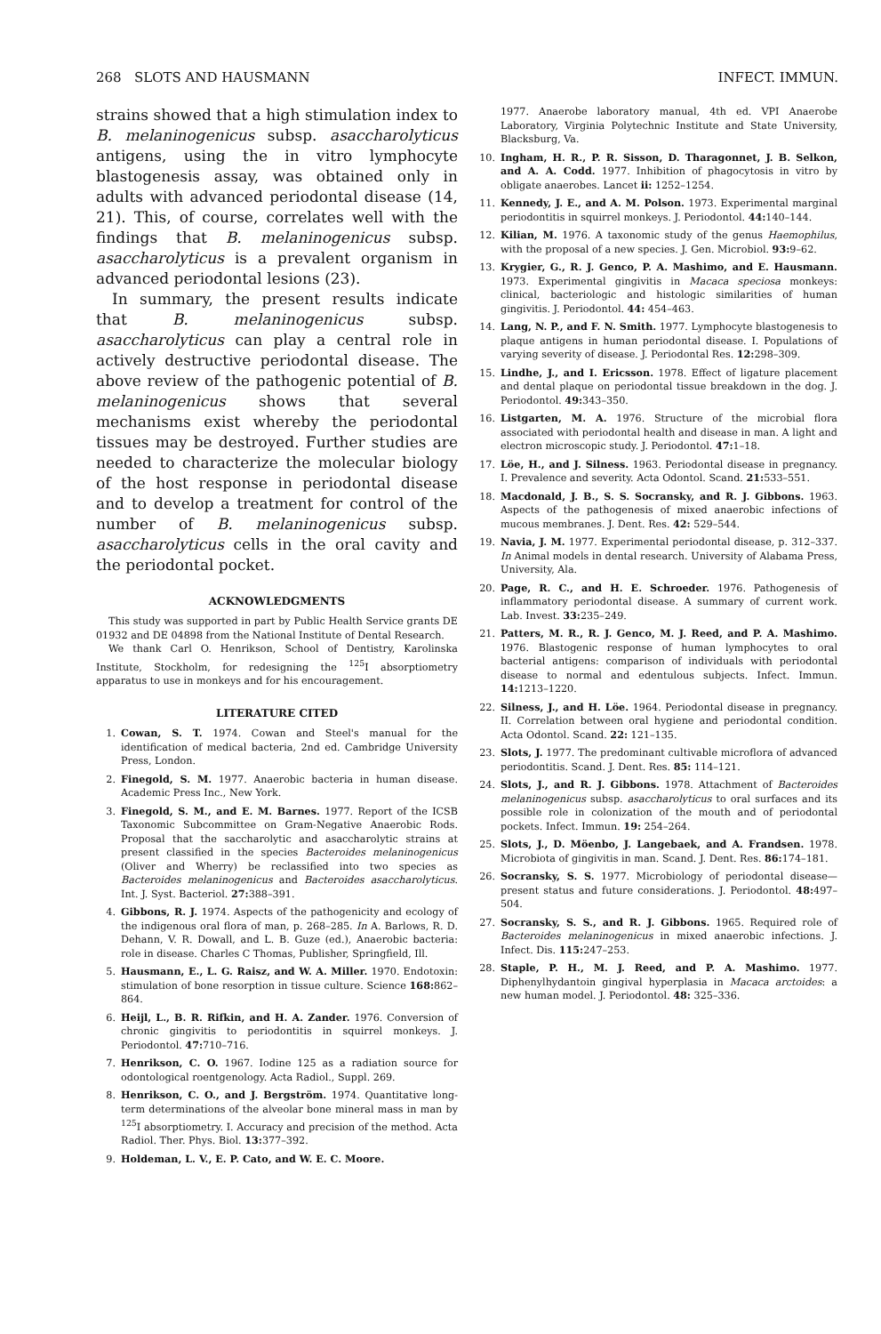268 SLOTS AND HAUSMANN INFECT. IMMUN.
strains showed that a high stimulation index to B. melaninogenicus subsp. asaccharolyticus antigens, using the in vitro lymphocyte blastogenesis assay, was obtained only in adults with advanced periodontal disease (14, 21). This, of course, correlates well with the findings that B. melaninogenicus subsp. asaccharolyticus is a prevalent organism in advanced periodontal lesions (23).
In summary, the present results indicate that B. melaninogenicus subsp. asaccharolyticus can play a central role in actively destructive periodontal disease. The above review of the pathogenic potential of B. melaninogenicus shows that several mechanisms exist whereby the periodontal tissues may be destroyed. Further studies are needed to characterize the molecular biology of the host response in periodontal disease and to develop a treatment for control of the number of B. melaninogenicus subsp. asaccharolyticus cells in the oral cavity and the periodontal pocket.
ACKNOWLEDGMENTS
This study was supported in part by Public Health Service grants DE 01932 and DE 04898 from the National Institute of Dental Research.
We thank Carl O. Henrikson, School of Dentistry, Karolinska Institute, Stockholm, for redesigning the <sup>125</sup>I absorptiometry apparatus to use in monkeys and for his encouragement.
LITERATURE CITED
1. Cowan, S. T. 1974. Cowan and Steel's manual for the identification of medical bacteria, 2nd ed. Cambridge University Press, London.
2. Finegold, S. M. 1977. Anaerobic bacteria in human disease. Academic Press Inc., New York.
3. Finegold, S. M., and E. M. Barnes. 1977. Report of the ICSB Taxonomic Subcommittee on Gram-Negative Anaerobic Rods. Proposal that the saccharolytic and asaccharolytic strains at present classified in the species Bacteroides melaninogenicus (Oliver and Wherry) be reclassified into two species as Bacteroides melaninogenicus and Bacteroides asaccharolyticus. Int. J. Syst. Bacteriol. 27: 388–391.
4. Gibbons, R. J. 1974. Aspects of the pathogenicity and ecology of the indigenous oral flora of man, p. 268–285. In A. Barlows, R. D. Dehann, V. R. Dowall, and L. B. Guze (ed.), Anaerobic bacteria: role in disease. Charles C Thomas, Publisher, Springfield, Ill.
5. Hausmann, E., L. G. Raisz, and W. A. Miller. 1970. Endotoxin: stimulation of bone resorption in tissue culture. Science 168: 862–864.
6. Heijl, L., B. R. Rifkin, and H. A. Zander. 1976. Conversion of chronic gingivitis to periodontitis in squirrel monkeys. J. Periodontol. 47: 710–716.
7. Henrikson, C. O. 1967. Iodine 125 as a radiation source for odontological roentgenology. Acta Radiol., Suppl. 269.
8. Henrikson, C. O., and J. Bergström. 1974. Quantitative long-term determinations of the alveolar bone mineral mass in man by <sup>125</sup>I absorptiometry. I. Accuracy and precision of the method. Acta Radiol. Ther. Phys. Biol. 13: 377–392.
9. Holdeman, L. V., E. P. Cato, and W. E. C. Moore.
1977. Anaerobe laboratory manual, 4th ed. VPI Anaerobe Laboratory, Virginia Polytechnic Institute and State University, Blacksburg, Va.
10. Ingham, H. R., P. R. Sisson, D. Tharagonnet, J. B. Selkon, and A. A. Codd. 1977. Inhibition of phagocytosis in vitro by obligate anaerobes. Lancet ii: 1252–1254.
11. Kennedy, J. E., and A. M. Polson. 1973. Experimental marginal periodontitis in squirrel monkeys. J. Periodontol. 44: 140–144.
12. Kilian, M. 1976. A taxonomic study of the genus Haemophilus, with the proposal of a new species. J. Gen. Microbiol. 93: 9–62.
13. Krygier, G., R. J. Genco, P. A. Mashimo, and E. Hausmann. 1973. Experimental gingivitis in Macaca speciosa monkeys: clinical, bacteriologic and histologic similarities of human gingivitis. J. Periodontol. 44: 454–463.
14. Lang, N. P., and F. N. Smith. 1977. Lymphocyte blastogenesis to plaque antigens in human periodontal disease. I. Populations of varying severity of disease. J. Periodontal Res. 12: 298–309.
15. Lindhe, J., and I. Ericsson. 1978. Effect of ligature placement and dental plaque on periodontal tissue breakdown in the dog. J. Periodontol. 49: 343–350.
16. Listgarten, M. A. 1976. Structure of the microbial flora associated with periodontal health and disease in man. A light and electron microscopic study. J. Periodontol. 47: 1–18.
17. Löe, H., and J. Silness. 1963. Periodontal disease in pregnancy. I. Prevalence and severity. Acta Odontol. Scand. 21: 533–551.
18. Macdonald, J. B., S. S. Socransky, and R. J. Gibbons. 1963. Aspects of the pathogenesis of mixed anaerobic infections of mucous membranes. J. Dent. Res. 42: 529–544.
19. Navia, J. M. 1977. Experimental periodontal disease, p. 312–337. In Animal models in dental research. University of Alabama Press, University, Ala.
20. Page, R. C., and H. E. Schroeder. 1976. Pathogenesis of inflammatory periodontal disease. A summary of current work. Lab. Invest. 33: 235–249.
21. Patters, M. R., R. J. Genco, M. J. Reed, and P. A. Mashimo. 1976. Blastogenic response of human lymphocytes to oral bacterial antigens: comparison of individuals with periodontal disease to normal and edentulous subjects. Infect. Immun. 14: 1213–1220.
22. Silness, J., and H. Löe. 1964. Periodontal disease in pregnancy. II. Correlation between oral hygiene and periodontal condition. Acta Odontol. Scand. 22: 121–135.
23. Slots, J. 1977. The predominant cultivable microflora of advanced periodontitis. Scand. J. Dent. Res. 85: 114–121.
24. Slots, J., and R. J. Gibbons. 1978. Attachment of Bacteroides melaninogenicus subsp. asaccharolyticus to oral surfaces and its possible role in colonization of the mouth and of periodontal pockets. Infect. Immun. 19: 254–264.
25. Slots, J., D. Möenbo, J. Langebaek, and A. Frandsen. 1978. Microbiota of gingivitis in man. Scand. J. Dent. Res. 86: 174–181.
26. Socransky, S. S. 1977. Microbiology of periodontal disease—present status and future considerations. J. Periodontol. 48: 497–504.
27. Socransky, S. S., and R. J. Gibbons. 1965. Required role of Bacteroides melaninogenicus in mixed anaerobic infections. J. Infect. Dis. 115: 247–253.
28. Staple, P. H., M. J. Reed, and P. A. Mashimo. 1977. Diphenylhydantoin gingival hyperplasia in Macaca arctoides: a new human model. J. Periodontol. 48: 325–336.